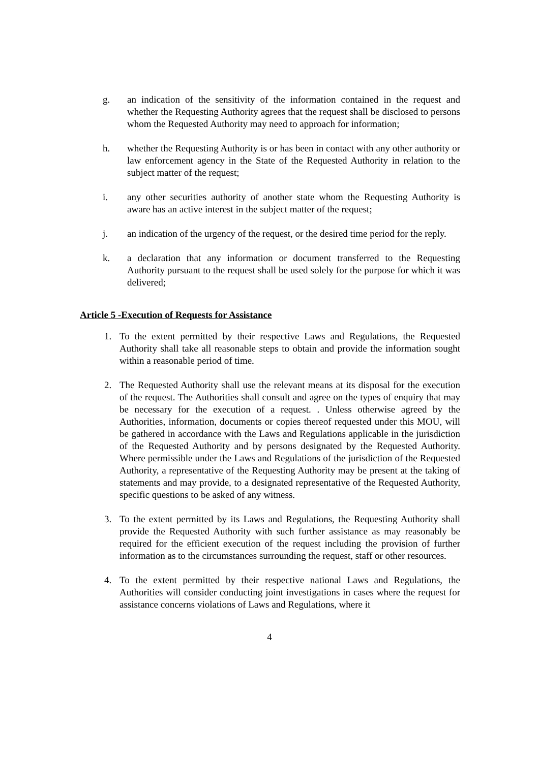g. an indication of the sensitivity of the information contained in the request and whether the Requesting Authority agrees that the request shall be disclosed to persons whom the Requested Authority may need to approach for information;
h. whether the Requesting Authority is or has been in contact with any other authority or law enforcement agency in the State of the Requested Authority in relation to the subject matter of the request;
i. any other securities authority of another state whom the Requesting Authority is aware has an active interest in the subject matter of the request;
j. an indication of the urgency of the request, or the desired time period for the reply.
k. a declaration that any information or document transferred to the Requesting Authority pursuant to the request shall be used solely for the purpose for which it was delivered;
Article 5 -Execution of Requests for Assistance
1. To the extent permitted by their respective Laws and Regulations, the Requested Authority shall take all reasonable steps to obtain and provide the information sought within a reasonable period of time.
2. The Requested Authority shall use the relevant means at its disposal for the execution of the request. The Authorities shall consult and agree on the types of enquiry that may be necessary for the execution of a request. . Unless otherwise agreed by the Authorities, information, documents or copies thereof requested under this MOU, will be gathered in accordance with the Laws and Regulations applicable in the jurisdiction of the Requested Authority and by persons designated by the Requested Authority. Where permissible under the Laws and Regulations of the jurisdiction of the Requested Authority, a representative of the Requesting Authority may be present at the taking of statements and may provide, to a designated representative of the Requested Authority, specific questions to be asked of any witness.
3. To the extent permitted by its Laws and Regulations, the Requesting Authority shall provide the Requested Authority with such further assistance as may reasonably be required for the efficient execution of the request including the provision of further information as to the circumstances surrounding the request, staff or other resources.
4. To the extent permitted by their respective national Laws and Regulations, the Authorities will consider conducting joint investigations in cases where the request for assistance concerns violations of Laws and Regulations, where it
4